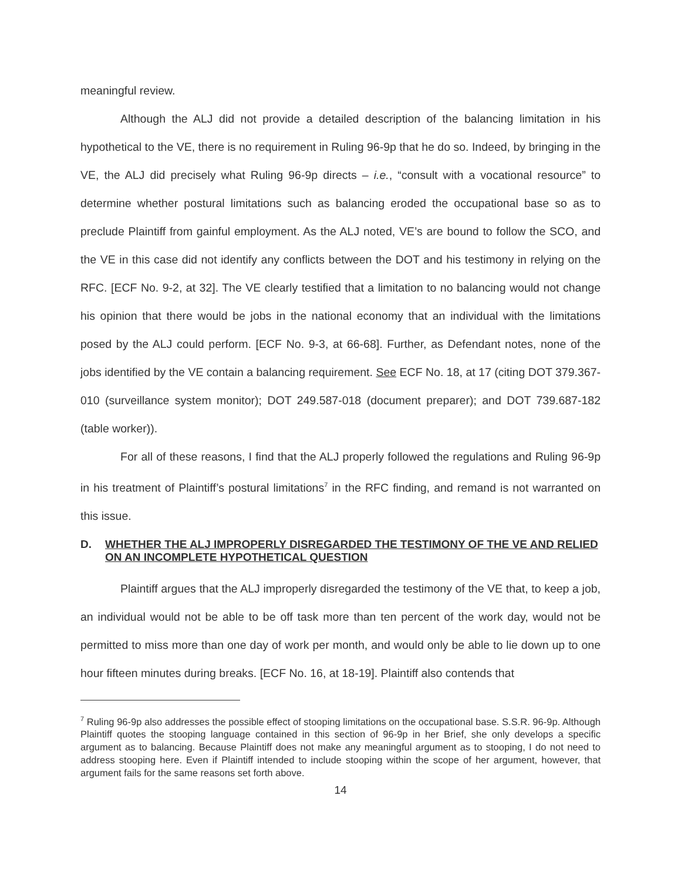meaningful review.
Although the ALJ did not provide a detailed description of the balancing limitation in his hypothetical to the VE, there is no requirement in Ruling 96-9p that he do so. Indeed, by bringing in the VE, the ALJ did precisely what Ruling 96-9p directs – i.e., “consult with a vocational resource” to determine whether postural limitations such as balancing eroded the occupational base so as to preclude Plaintiff from gainful employment. As the ALJ noted, VE’s are bound to follow the SCO, and the VE in this case did not identify any conflicts between the DOT and his testimony in relying on the RFC. [ECF No. 9-2, at 32]. The VE clearly testified that a limitation to no balancing would not change his opinion that there would be jobs in the national economy that an individual with the limitations posed by the ALJ could perform. [ECF No. 9-3, at 66-68]. Further, as Defendant notes, none of the jobs identified by the VE contain a balancing requirement. See ECF No. 18, at 17 (citing DOT 379.367-010 (surveillance system monitor); DOT 249.587-018 (document preparer); and DOT 739.687-182 (table worker)).
For all of these reasons, I find that the ALJ properly followed the regulations and Ruling 96-9p in his treatment of Plaintiff’s postural limitations<sup>7</sup> in the RFC finding, and remand is not warranted on this issue.
D. WHETHER THE ALJ IMPROPERLY DISREGARDED THE TESTIMONY OF THE VE AND RELIED ON AN INCOMPLETE HYPOTHETICAL QUESTION
Plaintiff argues that the ALJ improperly disregarded the testimony of the VE that, to keep a job, an individual would not be able to be off task more than ten percent of the work day, would not be permitted to miss more than one day of work per month, and would only be able to lie down up to one hour fifteen minutes during breaks. [ECF No. 16, at 18-19]. Plaintiff also contends that
<sup>7</sup> Ruling 96-9p also addresses the possible effect of stooping limitations on the occupational base. S.S.R. 96-9p. Although Plaintiff quotes the stooping language contained in this section of 96-9p in her Brief, she only develops a specific argument as to balancing. Because Plaintiff does not make any meaningful argument as to stooping, I do not need to address stooping here. Even if Plaintiff intended to include stooping within the scope of her argument, however, that argument fails for the same reasons set forth above.
14